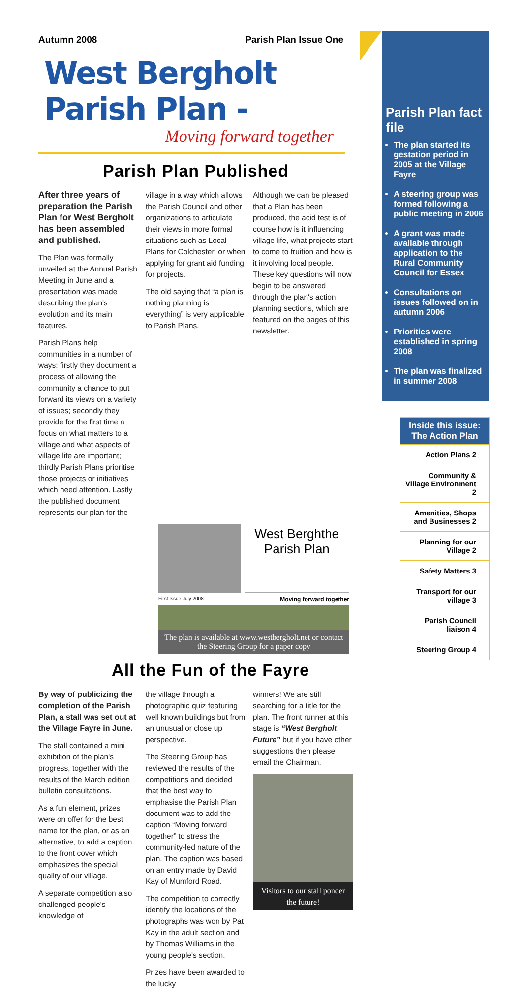Autumn 2008 Parish Plan Issue One
West Bergholt Parish Plan -
Moving forward together
Parish Plan Published
After three years of preparation the Parish Plan for West Bergholt has been assembled and published.
The Plan was formally unveiled at the Annual Parish Meeting in June and a presentation was made describing the plan's evolution and its main features.
Parish Plans help communities in a number of ways: firstly they document a process of allowing the community a chance to put forward its views on a variety of issues; secondly they provide for the first time a focus on what matters to a village and what aspects of village life are important; thirdly Parish Plans prioritise those projects or initiatives which need attention. Lastly the published document represents our plan for the
village in a way which allows the Parish Council and other organizations to articulate their views in more formal situations such as Local Plans for Colchester, or when applying for grant aid funding for projects.
The old saying that “a plan is nothing planning is everything” is very applicable to Parish Plans.
Although we can be pleased that a Plan has been produced, the acid test is of course how is it influencing village life, what projects start to come to fruition and how is it involving local people. These key questions will now begin to be answered through the plan's action planning sections, which are featured on the pages of this newsletter.
West Berghthe Parish Plan
First Issue July 2008 Moving forward together
The plan is available at www.westbergholt.net or contact the Steering Group for a paper copy
All the Fun of the Fayre
By way of publicizing the completion of the Parish Plan, a stall was set out at the Village Fayre in June.
The stall contained a mini exhibition of the plan's progress, together with the results of the March edition bulletin consultations.
As a fun element, prizes were on offer for the best name for the plan, or as an alternative, to add a caption to the front cover which emphasizes the special quality of our village.
A separate competition also challenged people's knowledge of
the village through a photographic quiz featuring well known buildings but from an unusual or close up perspective.
The Steering Group has reviewed the results of the competitions and decided that the best way to emphasise the Parish Plan document was to add the caption “Moving forward together” to stress the community-led nature of the plan. The caption was based on an entry made by David Kay of Mumford Road.
The competition to correctly identify the locations of the photographs was won by Pat Kay in the adult section and by Thomas Williams in the young people's section.
Prizes have been awarded to the lucky
winners! We are still searching for a title for the plan. The front runner at this stage is “West Bergholt Future” but if you have other suggestions then please email the Chairman.
Visitors to our stall ponder the future!
Parish Plan fact file
The plan started its gestation period in 2005 at the Village Fayre
A steering group was formed following a public meeting in 2006
A grant was made available through application to the Rural Community Council for Essex
Consultations on issues followed on in autumn 2006
Priorities were established in spring 2008
The plan was finalized in summer 2008
Inside this issue: The Action Plan
Action Plans 2
Community & Village Environment 2
Amenities, Shops and Businesses 2
Planning for our Village 2
Safety Matters 3
Transport for our village 3
Parish Council liaison 4
Steering Group 4